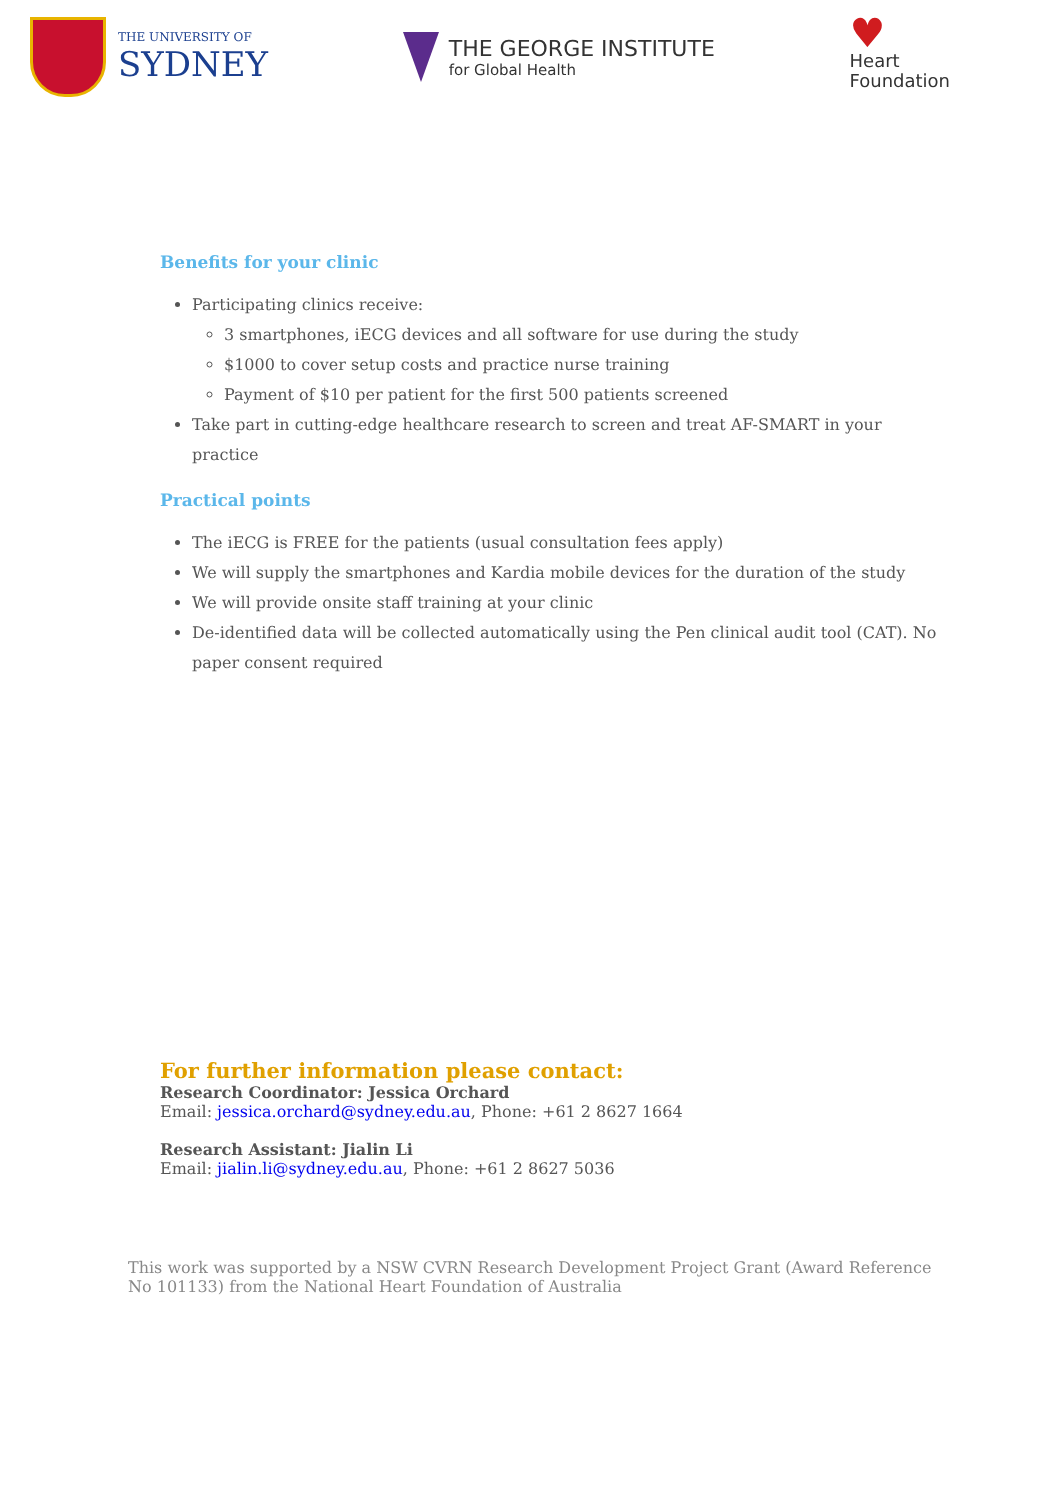THE UNIVERSITY OF
SYDNEY
THE GEORGE INSTITUTE
for Global Health
♥
Heart
Foundation
Benefits for your clinic
Participating clinics receive:
3 smartphones, iECG devices and all software for use during the study
$1000 to cover setup costs and practice nurse training
Payment of $10 per patient for the first 500 patients screened
Take part in cutting-edge healthcare research to screen and treat AF-SMART in your practice
Practical points
The iECG is FREE for the patients (usual consultation fees apply)
We will supply the smartphones and Kardia mobile devices for the duration of the study
We will provide onsite staff training at your clinic
De-identified data will be collected automatically using the Pen clinical audit tool (CAT). No paper consent required
For further information please contact:
Research Coordinator: Jessica Orchard
Email: jessica.orchard@sydney.edu.au, Phone: +61 2 8627 1664
Research Assistant: Jialin Li
Email: jialin.li@sydney.edu.au, Phone: +61 2 8627 5036
This work was supported by a NSW CVRN Research Development Project Grant (Award Reference No 101133) from the National Heart Foundation of Australia